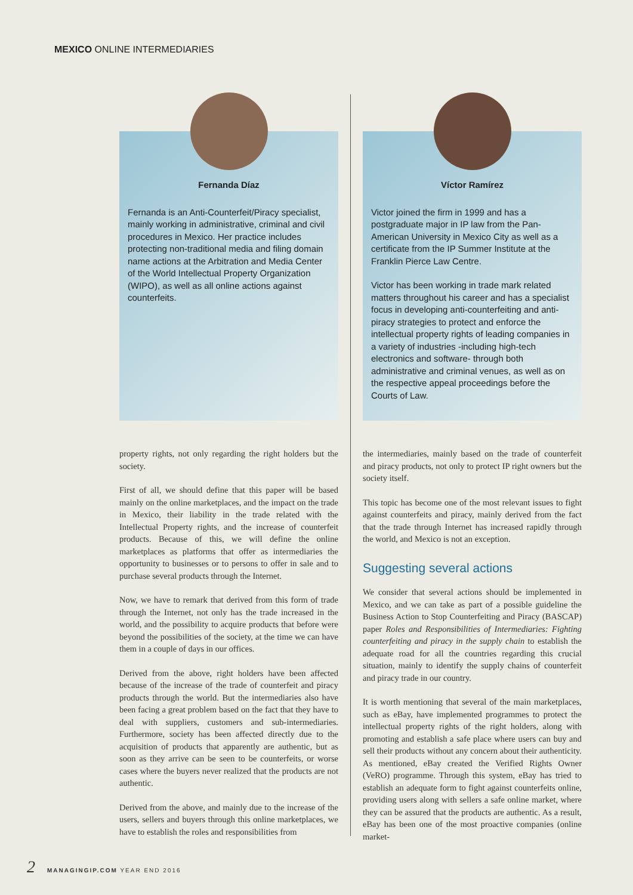MEXICO ONLINE INTERMEDIARIES
Fernanda Díaz
Fernanda is an Anti-Counterfeit/Piracy specialist, mainly working in administrative, criminal and civil procedures in Mexico. Her practice includes protecting non-traditional media and filing domain name actions at the Arbitration and Media Center of the World Intellectual Property Organization (WIPO), as well as all online actions against counterfeits.
property rights, not only regarding the right holders but the society.
First of all, we should define that this paper will be based mainly on the online marketplaces, and the impact on the trade in Mexico, their liability in the trade related with the Intellectual Property rights, and the increase of counterfeit products. Because of this, we will define the online marketplaces as platforms that offer as intermediaries the opportunity to businesses or to persons to offer in sale and to purchase several products through the Internet.
Now, we have to remark that derived from this form of trade through the Internet, not only has the trade increased in the world, and the possibility to acquire products that before were beyond the possibilities of the society, at the time we can have them in a couple of days in our offices.
Derived from the above, right holders have been affected because of the increase of the trade of counterfeit and piracy products through the world. But the intermediaries also have been facing a great problem based on the fact that they have to deal with suppliers, customers and sub-intermediaries. Furthermore, society has been affected directly due to the acquisition of products that apparently are authentic, but as soon as they arrive can be seen to be counterfeits, or worse cases where the buyers never realized that the products are not authentic.
Derived from the above, and mainly due to the increase of the users, sellers and buyers through this online marketplaces, we have to establish the roles and responsibilities from
Víctor Ramírez
Victor joined the firm in 1999 and has a postgraduate major in IP law from the Pan-American University in Mexico City as well as a certificate from the IP Summer Institute at the Franklin Pierce Law Centre.
Victor has been working in trade mark related matters throughout his career and has a specialist focus in developing anti-counterfeiting and anti-piracy strategies to protect and enforce the intellectual property rights of leading companies in a variety of industries -including high-tech electronics and software- through both administrative and criminal venues, as well as on the respective appeal proceedings before the Courts of Law.
the intermediaries, mainly based on the trade of counterfeit and piracy products, not only to protect IP right owners but the society itself.
This topic has become one of the most relevant issues to fight against counterfeits and piracy, mainly derived from the fact that the trade through Internet has increased rapidly through the world, and Mexico is not an exception.
Suggesting several actions
We consider that several actions should be implemented in Mexico, and we can take as part of a possible guideline the Business Action to Stop Counterfeiting and Piracy (BASCAP) paper Roles and Responsibilities of Intermediaries: Fighting counterfeiting and piracy in the supply chain to establish the adequate road for all the countries regarding this crucial situation, mainly to identify the supply chains of counterfeit and piracy trade in our country.
It is worth mentioning that several of the main marketplaces, such as eBay, have implemented programmes to protect the intellectual property rights of the right holders, along with promoting and establish a safe place where users can buy and sell their products without any concern about their authenticity. As mentioned, eBay created the Verified Rights Owner (VeRO) programme. Through this system, eBay has tried to establish an adequate form to fight against counterfeits online, providing users along with sellers a safe online market, where they can be assured that the products are authentic. As a result, eBay has been one of the most proactive companies (online market-
2 MANAGINGIP.COM YEAR END 2016